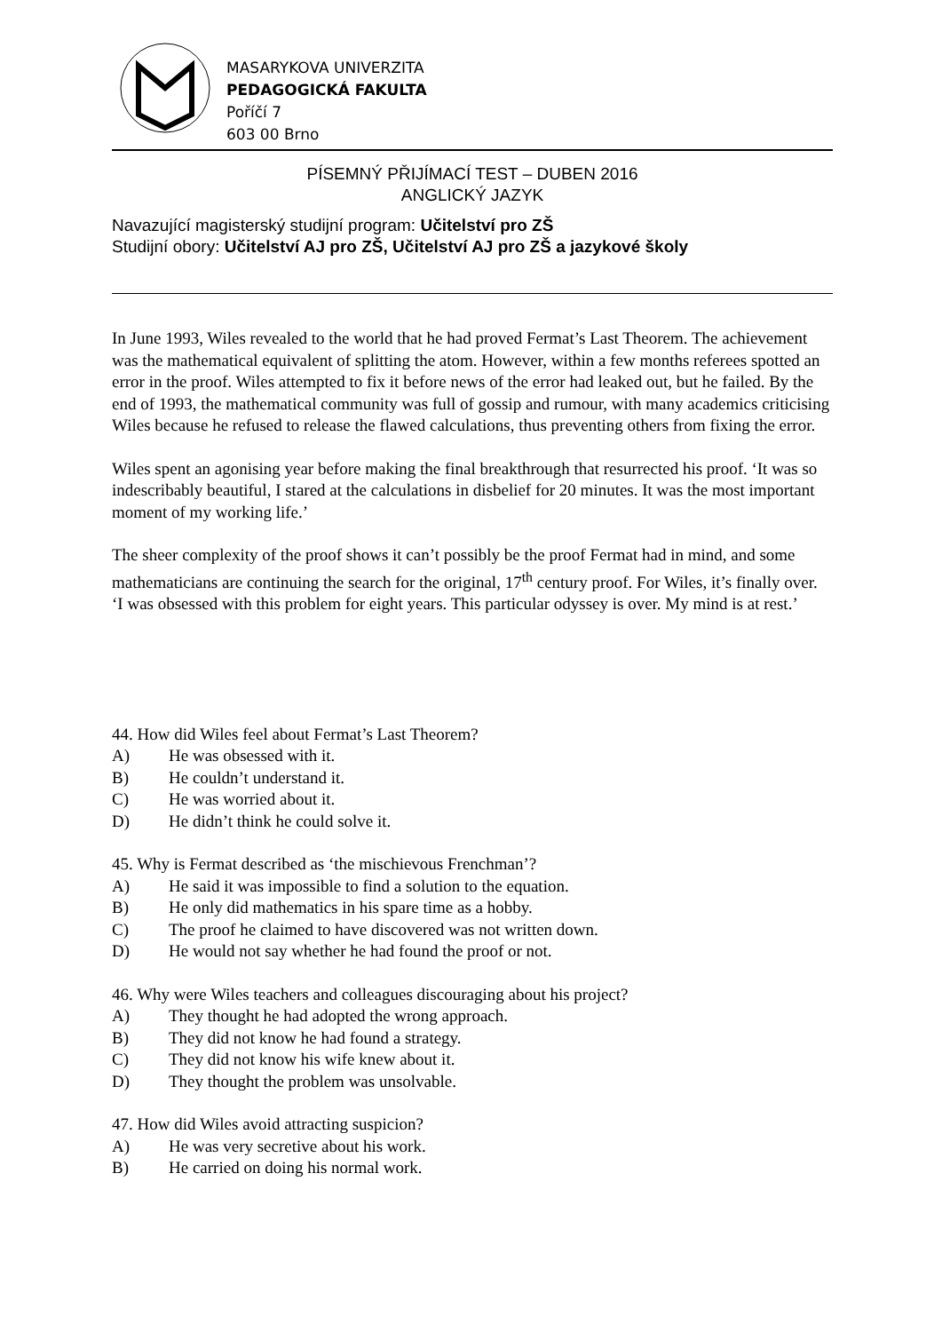MASARYKOVA UNIVERZITA
PEDAGOGICKÁ FAKULTA
Poříčí 7
603 00 Brno
PÍSEMNÝ PŘIJÍMACÍ TEST – DUBEN 2016
ANGLICKÝ JAZYK
Navazující magisterský studijní program: Učitelství pro ZŠ
Studijní obory: Učitelství AJ pro ZŠ, Učitelství AJ pro ZŠ a jazykové školy
In June 1993, Wiles revealed to the world that he had proved Fermat’s Last Theorem. The achievement was the mathematical equivalent of splitting the atom. However, within a few months referees spotted an error in the proof. Wiles attempted to fix it before news of the error had leaked out, but he failed. By the end of 1993, the mathematical community was full of gossip and rumour, with many academics criticising Wiles because he refused to release the flawed calculations, thus preventing others from fixing the error.
Wiles spent an agonising year before making the final breakthrough that resurrected his proof. ‘It was so indescribably beautiful, I stared at the calculations in disbelief for 20 minutes. It was the most important moment of my working life.’
The sheer complexity of the proof shows it can’t possibly be the proof Fermat had in mind, and some mathematicians are continuing the search for the original, 17<sup>th</sup> century proof. For Wiles, it’s finally over. ‘I was obsessed with this problem for eight years. This particular odyssey is over. My mind is at rest.’
44. How did Wiles feel about Fermat’s Last Theorem?
A) He was obsessed with it.
B) He couldn’t understand it.
C) He was worried about it.
D) He didn’t think he could solve it.
45. Why is Fermat described as ‘the mischievous Frenchman’?
A) He said it was impossible to find a solution to the equation.
B) He only did mathematics in his spare time as a hobby.
C) The proof he claimed to have discovered was not written down.
D) He would not say whether he had found the proof or not.
46. Why were Wiles teachers and colleagues discouraging about his project?
A) They thought he had adopted the wrong approach.
B) They did not know he had found a strategy.
C) They did not know his wife knew about it.
D) They thought the problem was unsolvable.
47. How did Wiles avoid attracting suspicion?
A) He was very secretive about his work.
B) He carried on doing his normal work.